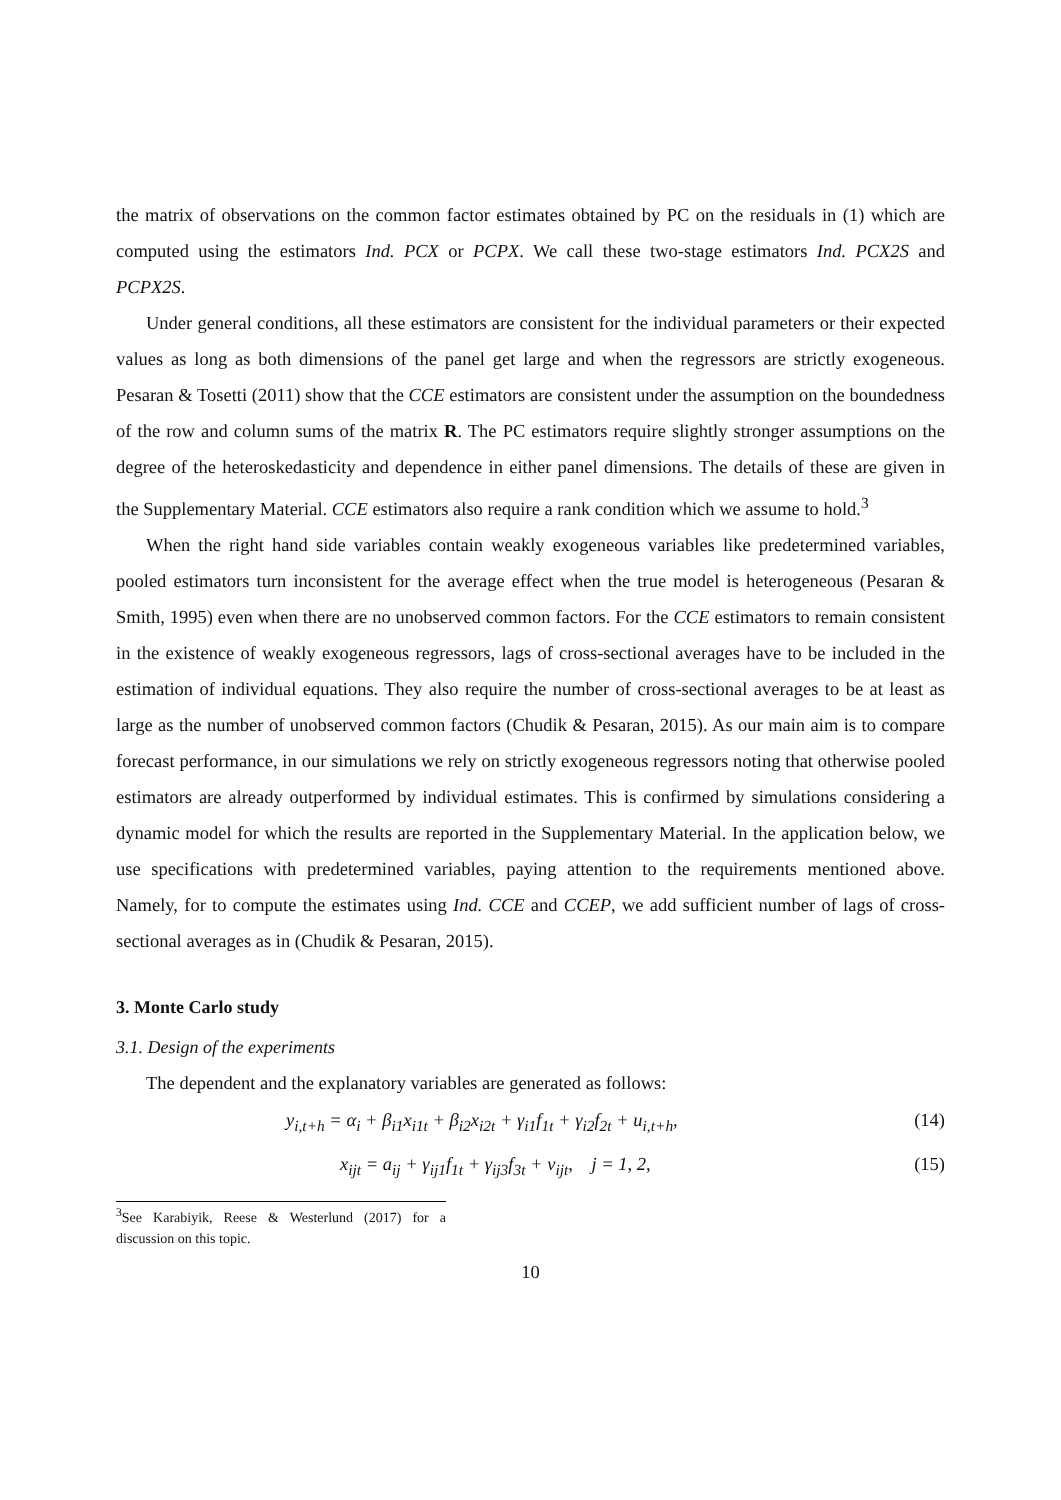the matrix of observations on the common factor estimates obtained by PC on the residuals in (1) which are computed using the estimators Ind. PCX or PCPX. We call these two-stage estimators Ind. PCX2S and PCPX2S.
Under general conditions, all these estimators are consistent for the individual parameters or their expected values as long as both dimensions of the panel get large and when the regressors are strictly exogeneous. Pesaran & Tosetti (2011) show that the CCE estimators are consistent under the assumption on the boundedness of the row and column sums of the matrix R. The PC estimators require slightly stronger assumptions on the degree of the heteroskedasticity and dependence in either panel dimensions. The details of these are given in the Supplementary Material. CCE estimators also require a rank condition which we assume to hold.<sup>3</sup>
When the right hand side variables contain weakly exogeneous variables like predetermined variables, pooled estimators turn inconsistent for the average effect when the true model is heterogeneous (Pesaran & Smith, 1995) even when there are no unobserved common factors. For the CCE estimators to remain consistent in the existence of weakly exogeneous regressors, lags of cross-sectional averages have to be included in the estimation of individual equations. They also require the number of cross-sectional averages to be at least as large as the number of unobserved common factors (Chudik & Pesaran, 2015). As our main aim is to compare forecast performance, in our simulations we rely on strictly exogeneous regressors noting that otherwise pooled estimators are already outperformed by individual estimates. This is confirmed by simulations considering a dynamic model for which the results are reported in the Supplementary Material. In the application below, we use specifications with predetermined variables, paying attention to the requirements mentioned above. Namely, for to compute the estimates using Ind. CCE and CCEP, we add sufficient number of lags of cross-sectional averages as in (Chudik & Pesaran, 2015).
3. Monte Carlo study
3.1. Design of the experiments
The dependent and the explanatory variables are generated as follows:
y<sub>i,t+h</sub> = α<sub>i</sub> + β<sub>i1</sub>x<sub>i1t</sub> + β<sub>i2</sub>x<sub>i2t</sub> + γ<sub>i1</sub>f<sub>1t</sub> + γ<sub>i2</sub>f<sub>2t</sub> + u<sub>i,t+h</sub>, (14)
x<sub>ijt</sub> = a<sub>ij</sub> + γ<sub>ij1</sub>f<sub>1t</sub> + γ<sub>ij3</sub>f<sub>3t</sub> + v<sub>ijt</sub>, j = 1, 2, (15)
<sup>3</sup> See Karabiyik, Reese & Westerlund (2017) for a discussion on this topic.
10